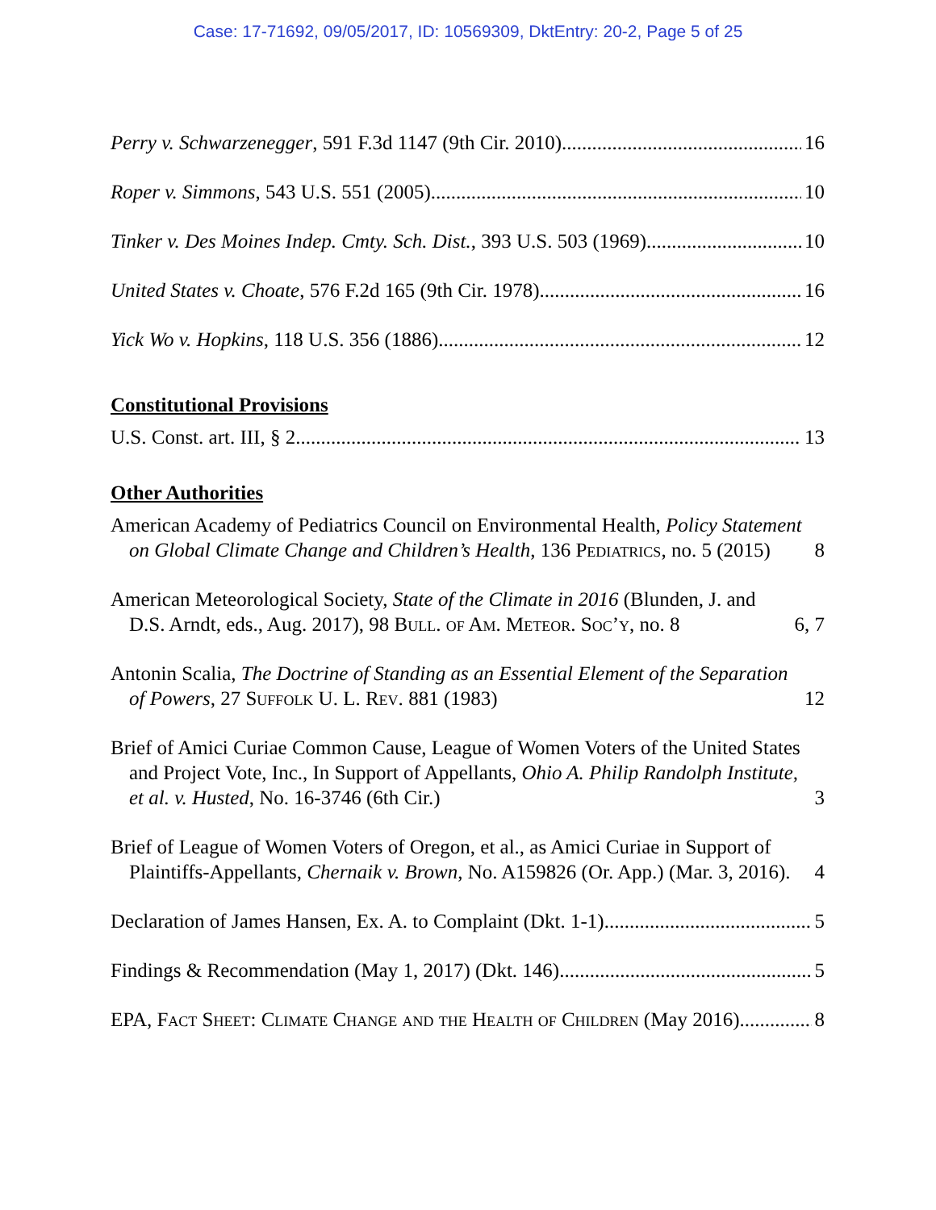Case: 17-71692, 09/05/2017, ID: 10569309, DktEntry: 20-2, Page 5 of 25
Perry v. Schwarzenegger, 591 F.3d 1147 (9th Cir. 2010). 16
Roper v. Simmons, 543 U.S. 551 (2005) 10
Tinker v. Des Moines Indep. Cmty. Sch. Dist., 393 U.S. 503 (1969) 10
United States v. Choate, 576 F.2d 165 (9th Cir. 1978). 16
Yick Wo v. Hopkins, 118 U.S. 356 (1886). 12
Constitutional Provisions
U.S. Const. art. III, § 2 13
Other Authorities
American Academy of Pediatrics Council on Environmental Health, Policy Statement on Global Climate Change and Children’s Health, 136 Pediatrics, no. 5 (2015) 8
American Meteorological Society, State of the Climate in 2016 (Blunden, J. and D.S. Arndt, eds., Aug. 2017), 98 Bull. of Am. Meteor. Soc’y, no. 8 6, 7
Antonin Scalia, The Doctrine of Standing as an Essential Element of the Separation of Powers, 27 Suffolk U. L. Rev. 881 (1983) 12
Brief of Amici Curiae Common Cause, League of Women Voters of the United States and Project Vote, Inc., In Support of Appellants, Ohio A. Philip Randolph Institute, et al. v. Husted, No. 16-3746 (6th Cir.) 3
Brief of League of Women Voters of Oregon, et al., as Amici Curiae in Support of Plaintiffs-Appellants, Chernaik v. Brown, No. A159826 (Or. App.) (Mar. 3, 2016). 4
Declaration of James Hansen, Ex. A. to Complaint (Dkt. 1-1) 5
Findings & Recommendation (May 1, 2017) (Dkt. 146) 5
EPA, Fact Sheet: Climate Change and the Health of Children (May 2016). 8